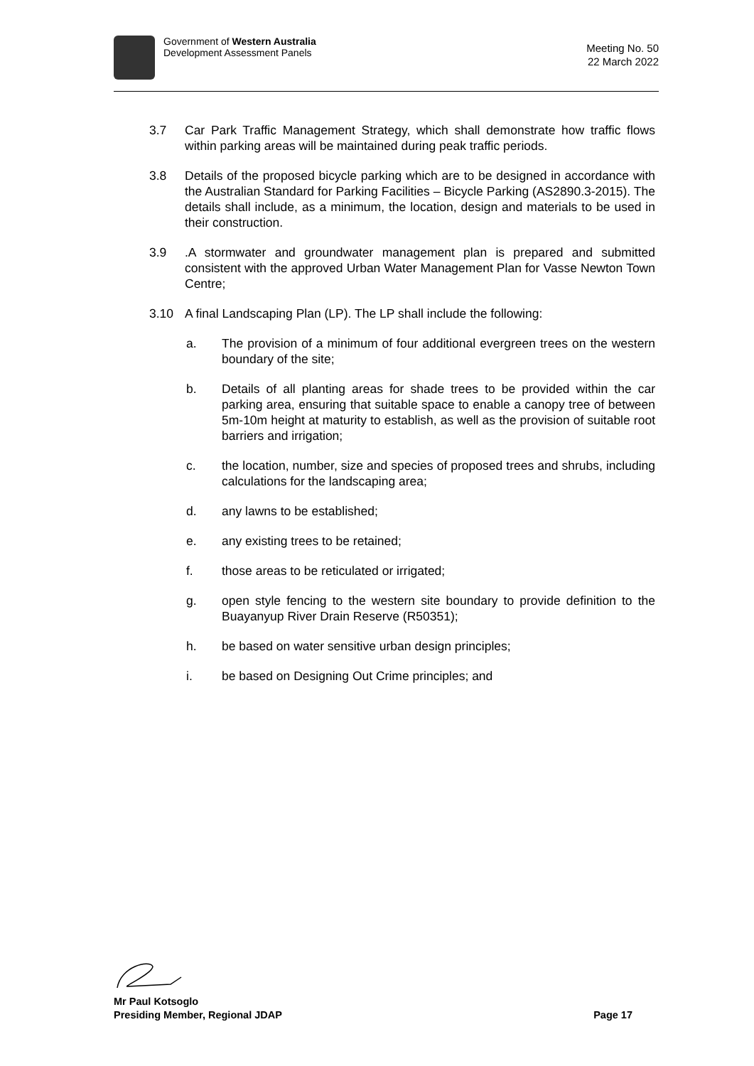Government of Western Australia
Development Assessment Panels
Meeting No. 50
22 March 2022
3.7 Car Park Traffic Management Strategy, which shall demonstrate how traffic flows within parking areas will be maintained during peak traffic periods.
3.8 Details of the proposed bicycle parking which are to be designed in accordance with the Australian Standard for Parking Facilities – Bicycle Parking (AS2890.3-2015). The details shall include, as a minimum, the location, design and materials to be used in their construction.
3.9 .A stormwater and groundwater management plan is prepared and submitted consistent with the approved Urban Water Management Plan for Vasse Newton Town Centre;
3.10 A final Landscaping Plan (LP). The LP shall include the following:
a. The provision of a minimum of four additional evergreen trees on the western boundary of the site;
b. Details of all planting areas for shade trees to be provided within the car parking area, ensuring that suitable space to enable a canopy tree of between 5m-10m height at maturity to establish, as well as the provision of suitable root barriers and irrigation;
c. the location, number, size and species of proposed trees and shrubs, including calculations for the landscaping area;
d. any lawns to be established;
e. any existing trees to be retained;
f. those areas to be reticulated or irrigated;
g. open style fencing to the western site boundary to provide definition to the Buayanyup River Drain Reserve (R50351);
h. be based on water sensitive urban design principles;
i. be based on Designing Out Crime principles; and
Mr Paul Kotsoglo
Presiding Member, Regional JDAP Page 17